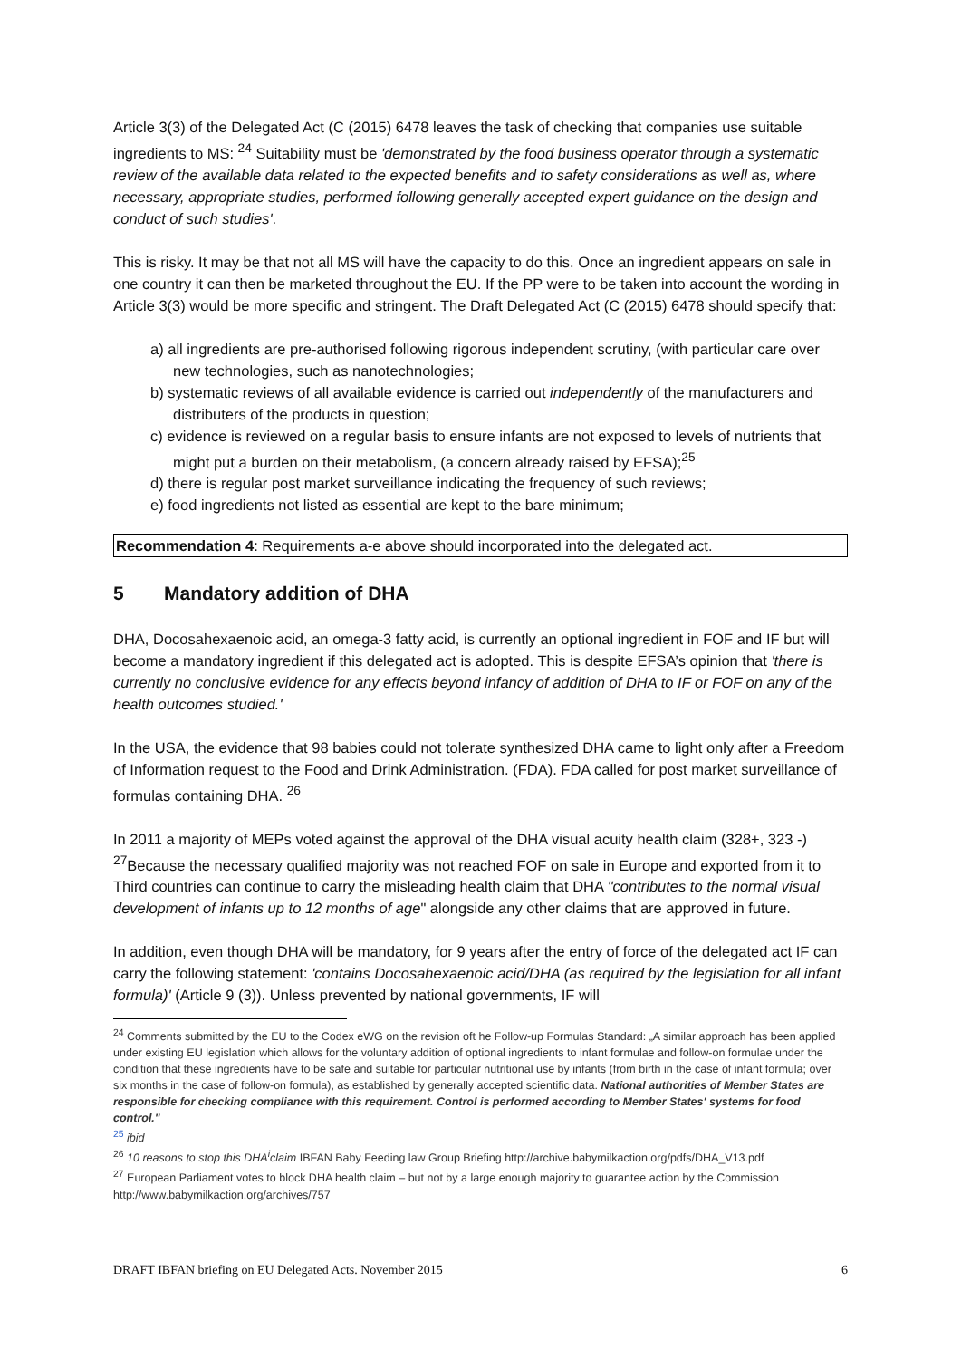Article 3(3) of the Delegated Act (C (2015) 6478 leaves the task of checking that companies use suitable ingredients to MS: <sup>24</sup> Suitability must be 'demonstrated by the food business operator through a systematic review of the available data related to the expected benefits and to safety considerations as well as, where necessary, appropriate studies, performed following generally accepted expert guidance on the design and conduct of such studies'.
This is risky. It may be that not all MS will have the capacity to do this. Once an ingredient appears on sale in one country it can then be marketed throughout the EU. If the PP were to be taken into account the wording in Article 3(3) would be more specific and stringent. The Draft Delegated Act (C (2015) 6478 should specify that:
a) all ingredients are pre-authorised following rigorous independent scrutiny, (with particular care over new technologies, such as nanotechnologies;
b) systematic reviews of all available evidence is carried out independently of the manufacturers and distributers of the products in question;
c) evidence is reviewed on a regular basis to ensure infants are not exposed to levels of nutrients that might put a burden on their metabolism, (a concern already raised by EFSA);<sup>25</sup>
d) there is regular post market surveillance indicating the frequency of such reviews;
e) food ingredients not listed as essential are kept to the bare minimum;
Recommendation 4: Requirements a-e above should incorporated into the delegated act.
5 Mandatory addition of DHA
DHA, Docosahexaenoic acid, an omega-3 fatty acid, is currently an optional ingredient in FOF and IF but will become a mandatory ingredient if this delegated act is adopted. This is despite EFSA’s opinion that 'there is currently no conclusive evidence for any effects beyond infancy of addition of DHA to IF or FOF on any of the health outcomes studied.'
In the USA, the evidence that 98 babies could not tolerate synthesized DHA came to light only after a Freedom of Information request to the Food and Drink Administration. (FDA). FDA called for post market surveillance of formulas containing DHA. <sup>26</sup>
In 2011 a majority of MEPs voted against the approval of the DHA visual acuity health claim (328+, 323 -) <sup>27</sup>Because the necessary qualified majority was not reached FOF on sale in Europe and exported from it to Third countries can continue to carry the misleading health claim that DHA "contributes to the normal visual development of infants up to 12 months of age" alongside any other claims that are approved in future.
In addition, even though DHA will be mandatory, for 9 years after the entry of force of the delegated act IF can carry the following statement: 'contains Docosahexaenoic acid/DHA (as required by the legislation for all infant formula)' (Article 9 (3)). Unless prevented by national governments, IF will
<sup>24</sup> Comments submitted by the EU to the Codex eWG on the revision oft he Follow-up Formulas Standard: „A similar approach has been applied under existing EU legislation which allows for the voluntary addition of optional ingredients to infant formulae and follow-on formulae under the condition that these ingredients have to be safe and suitable for particular nutritional use by infants (from birth in the case of infant formula; over six months in the case of follow-on formula), as established by generally accepted scientific data. National authorities of Member States are responsible for checking compliance with this requirement. Control is performed according to Member States' systems for food control."
<sup>25</sup> ibid
<sup>26</sup> 10 reasons to stop this DHA<sup>i</sup>claim IBFAN Baby Feeding law Group Briefing http://archive.babymilkaction.org/pdfs/DHA_V13.pdf
<sup>27</sup> European Parliament votes to block DHA health claim – but not by a large enough majority to guarantee action by the Commission http://www.babymilkaction.org/archives/757
DRAFT IBFAN briefing on EU Delegated Acts. November 2015 6